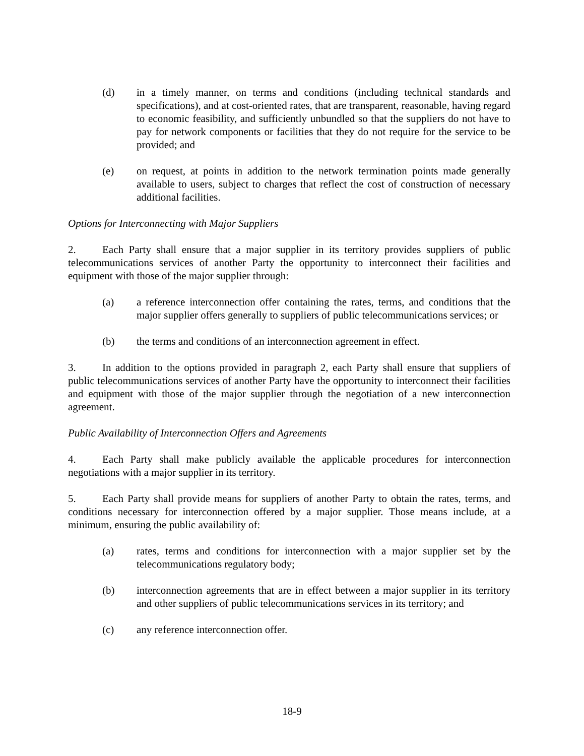(d) in a timely manner, on terms and conditions (including technical standards and specifications), and at cost-oriented rates, that are transparent, reasonable, having regard to economic feasibility, and sufficiently unbundled so that the suppliers do not have to pay for network components or facilities that they do not require for the service to be provided; and
(e) on request, at points in addition to the network termination points made generally available to users, subject to charges that reflect the cost of construction of necessary additional facilities.
Options for Interconnecting with Major Suppliers
2. Each Party shall ensure that a major supplier in its territory provides suppliers of public telecommunications services of another Party the opportunity to interconnect their facilities and equipment with those of the major supplier through:
(a) a reference interconnection offer containing the rates, terms, and conditions that the major supplier offers generally to suppliers of public telecommunications services; or
(b) the terms and conditions of an interconnection agreement in effect.
3. In addition to the options provided in paragraph 2, each Party shall ensure that suppliers of public telecommunications services of another Party have the opportunity to interconnect their facilities and equipment with those of the major supplier through the negotiation of a new interconnection agreement.
Public Availability of Interconnection Offers and Agreements
4. Each Party shall make publicly available the applicable procedures for interconnection negotiations with a major supplier in its territory.
5. Each Party shall provide means for suppliers of another Party to obtain the rates, terms, and conditions necessary for interconnection offered by a major supplier. Those means include, at a minimum, ensuring the public availability of:
(a) rates, terms and conditions for interconnection with a major supplier set by the telecommunications regulatory body;
(b) interconnection agreements that are in effect between a major supplier in its territory and other suppliers of public telecommunications services in its territory; and
(c) any reference interconnection offer.
18-9